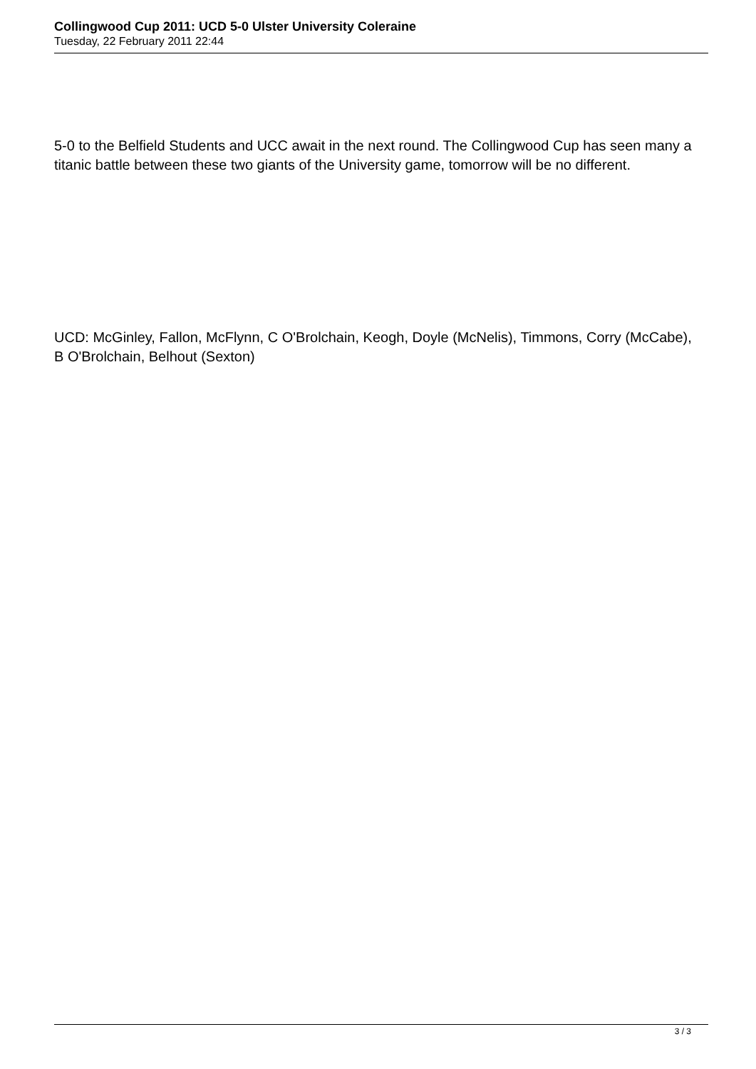Collingwood Cup 2011: UCD 5-0 Ulster University Coleraine
Tuesday, 22 February 2011 22:44
5-0 to the Belfield Students and UCC await in the next round. The Collingwood Cup has seen many a titanic battle between these two giants of the University game, tomorrow will be no different.
UCD: McGinley, Fallon, McFlynn, C O'Brolchain, Keogh, Doyle (McNelis), Timmons, Corry (McCabe), B O'Brolchain, Belhout (Sexton)
3 / 3